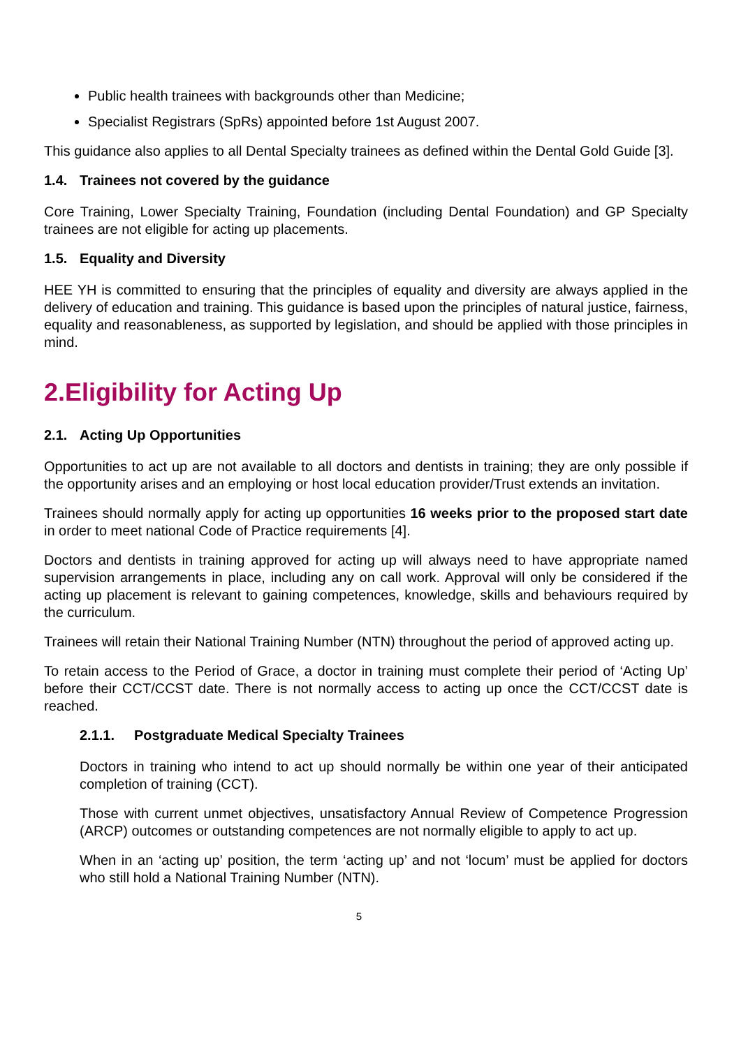Public health trainees with backgrounds other than Medicine;
Specialist Registrars (SpRs) appointed before 1st August 2007.
This guidance also applies to all Dental Specialty trainees as defined within the Dental Gold Guide [3].
1.4. Trainees not covered by the guidance
Core Training, Lower Specialty Training, Foundation (including Dental Foundation) and GP Specialty trainees are not eligible for acting up placements.
1.5. Equality and Diversity
HEE YH is committed to ensuring that the principles of equality and diversity are always applied in the delivery of education and training. This guidance is based upon the principles of natural justice, fairness, equality and reasonableness, as supported by legislation, and should be applied with those principles in mind.
2.Eligibility for Acting Up
2.1. Acting Up Opportunities
Opportunities to act up are not available to all doctors and dentists in training; they are only possible if the opportunity arises and an employing or host local education provider/Trust extends an invitation.
Trainees should normally apply for acting up opportunities 16 weeks prior to the proposed start date in order to meet national Code of Practice requirements [4].
Doctors and dentists in training approved for acting up will always need to have appropriate named supervision arrangements in place, including any on call work. Approval will only be considered if the acting up placement is relevant to gaining competences, knowledge, skills and behaviours required by the curriculum.
Trainees will retain their National Training Number (NTN) throughout the period of approved acting up.
To retain access to the Period of Grace, a doctor in training must complete their period of ‘Acting Up’ before their CCT/CCST date. There is not normally access to acting up once the CCT/CCST date is reached.
2.1.1. Postgraduate Medical Specialty Trainees
Doctors in training who intend to act up should normally be within one year of their anticipated completion of training (CCT).
Those with current unmet objectives, unsatisfactory Annual Review of Competence Progression (ARCP) outcomes or outstanding competences are not normally eligible to apply to act up.
When in an ‘acting up’ position, the term ‘acting up’ and not ‘locum’ must be applied for doctors who still hold a National Training Number (NTN).
5